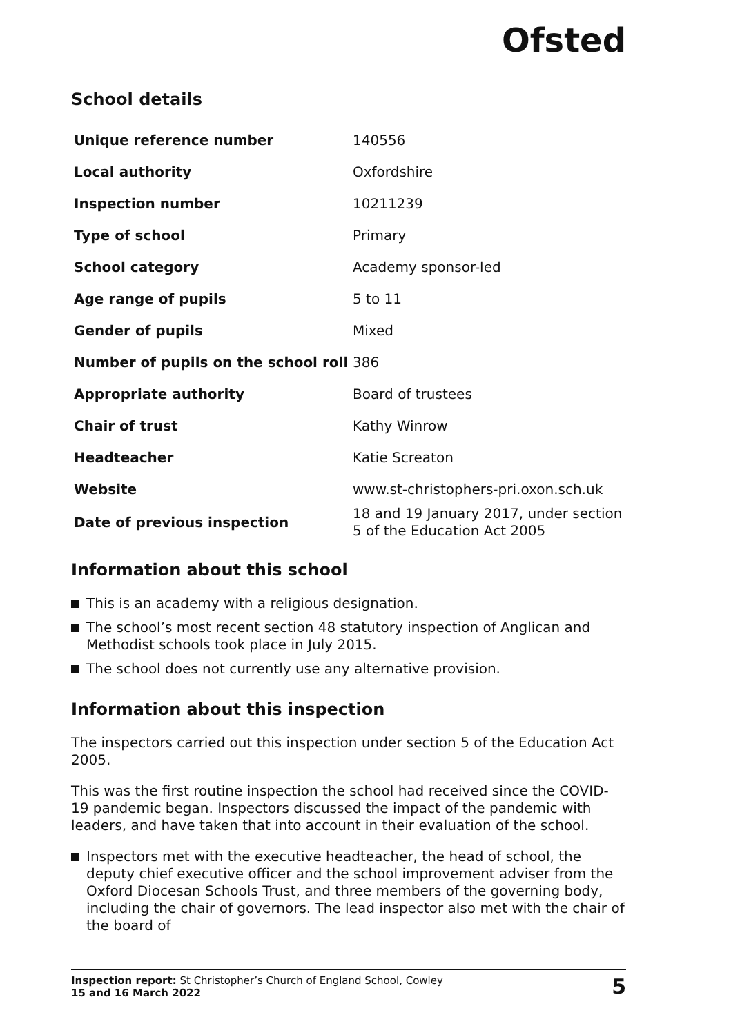Ofsted
School details
| Unique reference number | 140556 |
| Local authority | Oxfordshire |
| Inspection number | 10211239 |
| Type of school | Primary |
| School category | Academy sponsor-led |
| Age range of pupils | 5 to 11 |
| Gender of pupils | Mixed |
| Number of pupils on the school roll | 386 |
| Appropriate authority | Board of trustees |
| Chair of trust | Kathy Winrow |
| Headteacher | Katie Screaton |
| Website | www.st-christophers-pri.oxon.sch.uk |
| Date of previous inspection | 18 and 19 January 2017, under section 5 of the Education Act 2005 |
Information about this school
This is an academy with a religious designation.
The school’s most recent section 48 statutory inspection of Anglican and Methodist schools took place in July 2015.
The school does not currently use any alternative provision.
Information about this inspection
The inspectors carried out this inspection under section 5 of the Education Act 2005.
This was the first routine inspection the school had received since the COVID-19 pandemic began. Inspectors discussed the impact of the pandemic with leaders, and have taken that into account in their evaluation of the school.
Inspectors met with the executive headteacher, the head of school, the deputy chief executive officer and the school improvement adviser from the Oxford Diocesan Schools Trust, and three members of the governing body, including the chair of governors. The lead inspector also met with the chair of the board of
Inspection report: St Christopher’s Church of England School, Cowley
15 and 16 March 2022
5